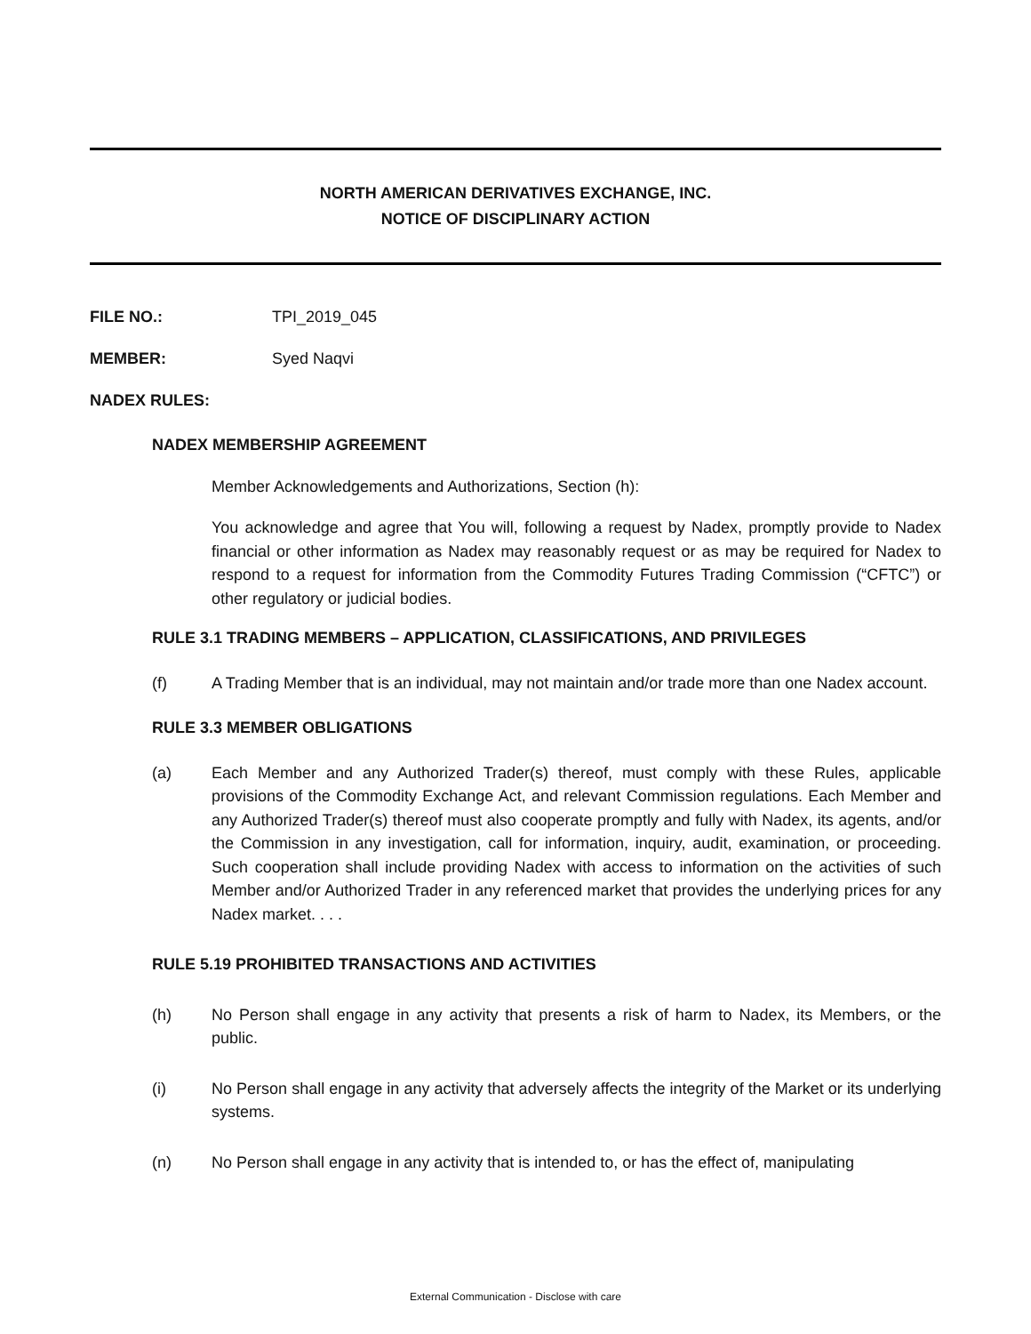NORTH AMERICAN DERIVATIVES EXCHANGE, INC.
NOTICE OF DISCIPLINARY ACTION
FILE NO.: TPI_2019_045
MEMBER: Syed Naqvi
NADEX RULES:
NADEX MEMBERSHIP AGREEMENT
Member Acknowledgements and Authorizations, Section (h):
You acknowledge and agree that You will, following a request by Nadex, promptly provide to Nadex financial or other information as Nadex may reasonably request or as may be required for Nadex to respond to a request for information from the Commodity Futures Trading Commission (“CFTC”) or other regulatory or judicial bodies.
RULE 3.1 TRADING MEMBERS – APPLICATION, CLASSIFICATIONS, AND PRIVILEGES
(f) A Trading Member that is an individual, may not maintain and/or trade more than one Nadex account.
RULE 3.3 MEMBER OBLIGATIONS
(a) Each Member and any Authorized Trader(s) thereof, must comply with these Rules, applicable provisions of the Commodity Exchange Act, and relevant Commission regulations. Each Member and any Authorized Trader(s) thereof must also cooperate promptly and fully with Nadex, its agents, and/or the Commission in any investigation, call for information, inquiry, audit, examination, or proceeding. Such cooperation shall include providing Nadex with access to information on the activities of such Member and/or Authorized Trader in any referenced market that provides the underlying prices for any Nadex market. . . .
RULE 5.19 PROHIBITED TRANSACTIONS AND ACTIVITIES
(h) No Person shall engage in any activity that presents a risk of harm to Nadex, its Members, or the public.
(i) No Person shall engage in any activity that adversely affects the integrity of the Market or its underlying systems.
(n) No Person shall engage in any activity that is intended to, or has the effect of, manipulating
External Communication - Disclose with care